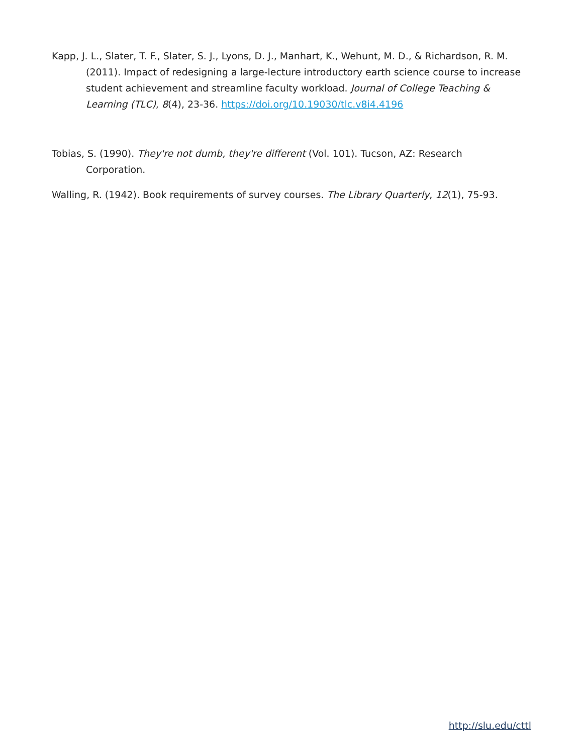Kapp, J. L., Slater, T. F., Slater, S. J., Lyons, D. J., Manhart, K., Wehunt, M. D., & Richardson, R. M. (2011). Impact of redesigning a large-lecture introductory earth science course to increase student achievement and streamline faculty workload. Journal of College Teaching & Learning (TLC), 8(4), 23-36. https://doi.org/10.19030/tlc.v8i4.4196
Tobias, S. (1990). They're not dumb, they're different (Vol. 101). Tucson, AZ: Research Corporation.
Walling, R. (1942). Book requirements of survey courses. The Library Quarterly, 12(1), 75-93.
http://slu.edu/cttl